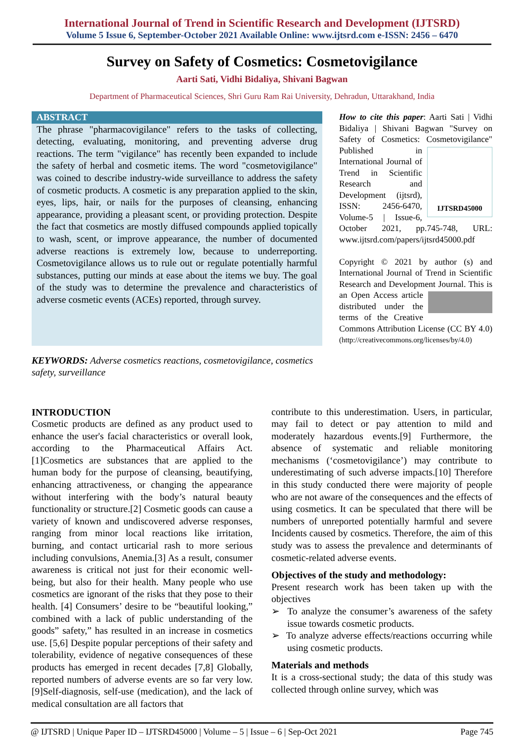International Journal of Trend in Scientific Research and Development (IJTSRD)
Volume 5 Issue 6, September-October 2021 Available Online: www.ijtsrd.com e-ISSN: 2456 – 6470
Survey on Safety of Cosmetics: Cosmetovigilance
Aarti Sati, Vidhi Bidaliya, Shivani Bagwan
Department of Pharmaceutical Sciences, Shri Guru Ram Rai University, Dehradun, Uttarakhand, India
ABSTRACT
The phrase "pharmacovigilance" refers to the tasks of collecting, detecting, evaluating, monitoring, and preventing adverse drug reactions. The term "vigilance" has recently been expanded to include the safety of herbal and cosmetic items. The word "cosmetovigilance" was coined to describe industry-wide surveillance to address the safety of cosmetic products. A cosmetic is any preparation applied to the skin, eyes, lips, hair, or nails for the purposes of cleansing, enhancing appearance, providing a pleasant scent, or providing protection. Despite the fact that cosmetics are mostly diffused compounds applied topically to wash, scent, or improve appearance, the number of documented adverse reactions is extremely low, because to underreporting. Cosmetovigilance allows us to rule out or regulate potentially harmful substances, putting our minds at ease about the items we buy. The goal of the study was to determine the prevalence and characteristics of adverse cosmetic events (ACEs) reported, through survey.
How to cite this paper: Aarti Sati | Vidhi Bidaliya | Shivani Bagwan "Survey on Safety of Cosmetics: Cosmetovigilance"
IJTSRD45000 Published in International Journal of Trend in Scientific Research and Development (ijtsrd), ISSN: 2456-6470, Volume-5 | Issue-6, October 2021, pp.745-748, URL: www.ijtsrd.com/papers/ijtsrd45000.pdf
Copyright © 2021 by author (s) and International Journal of Trend in Scientific Research and Development Journal. This is an Open Access article distributed under the terms of the Creative Commons Attribution License (CC BY 4.0) (http://creativecommons.org/licenses/by/4.0)
KEYWORDS: Adverse cosmetics reactions, cosmetovigilance, cosmetics safety, surveillance
INTRODUCTION
Cosmetic products are defined as any product used to enhance the user's facial characteristics or overall look, according to the Pharmaceutical Affairs Act.[1]Cosmetics are substances that are applied to the human body for the purpose of cleansing, beautifying, enhancing attractiveness, or changing the appearance without interfering with the body’s natural beauty functionality or structure.[2] Cosmetic goods can cause a variety of known and undiscovered adverse responses, ranging from minor local reactions like irritation, burning, and contact urticarial rash to more serious including convulsions, Anemia.[3] As a result, consumer awareness is critical not just for their economic well-being, but also for their health. Many people who use cosmetics are ignorant of the risks that they pose to their health. [4] Consumers’ desire to be “beautiful looking,” combined with a lack of public understanding of the goods” safety,” has resulted in an increase in cosmetics use. [5,6] Despite popular perceptions of their safety and tolerability, evidence of negative consequences of these products has emerged in recent decades [7,8] Globally, reported numbers of adverse events are so far very low.[9]Self-diagnosis, self-use (medication), and the lack of medical consultation are all factors that
contribute to this underestimation. Users, in particular, may fail to detect or pay attention to mild and moderately hazardous events.[9] Furthermore, the absence of systematic and reliable monitoring mechanisms (‘cosmetovigilance’) may contribute to underestimating of such adverse impacts.[10] Therefore in this study conducted there were majority of people who are not aware of the consequences and the effects of using cosmetics. It can be speculated that there will be numbers of unreported potentially harmful and severe Incidents caused by cosmetics. Therefore, the aim of this study was to assess the prevalence and determinants of cosmetic-related adverse events.
Objectives of the study and methodology:
Present research work has been taken up with the objectives
➢ To analyze the consumer’s awareness of the safety issue towards cosmetic products.
➢ To analyze adverse effects/reactions occurring while using cosmetic products.
Materials and methods
It is a cross-sectional study; the data of this study was collected through online survey, which was
@ IJTSRD | Unique Paper ID – IJTSRD45000 | Volume – 5 | Issue – 6 | Sep-Oct 2021 Page 745